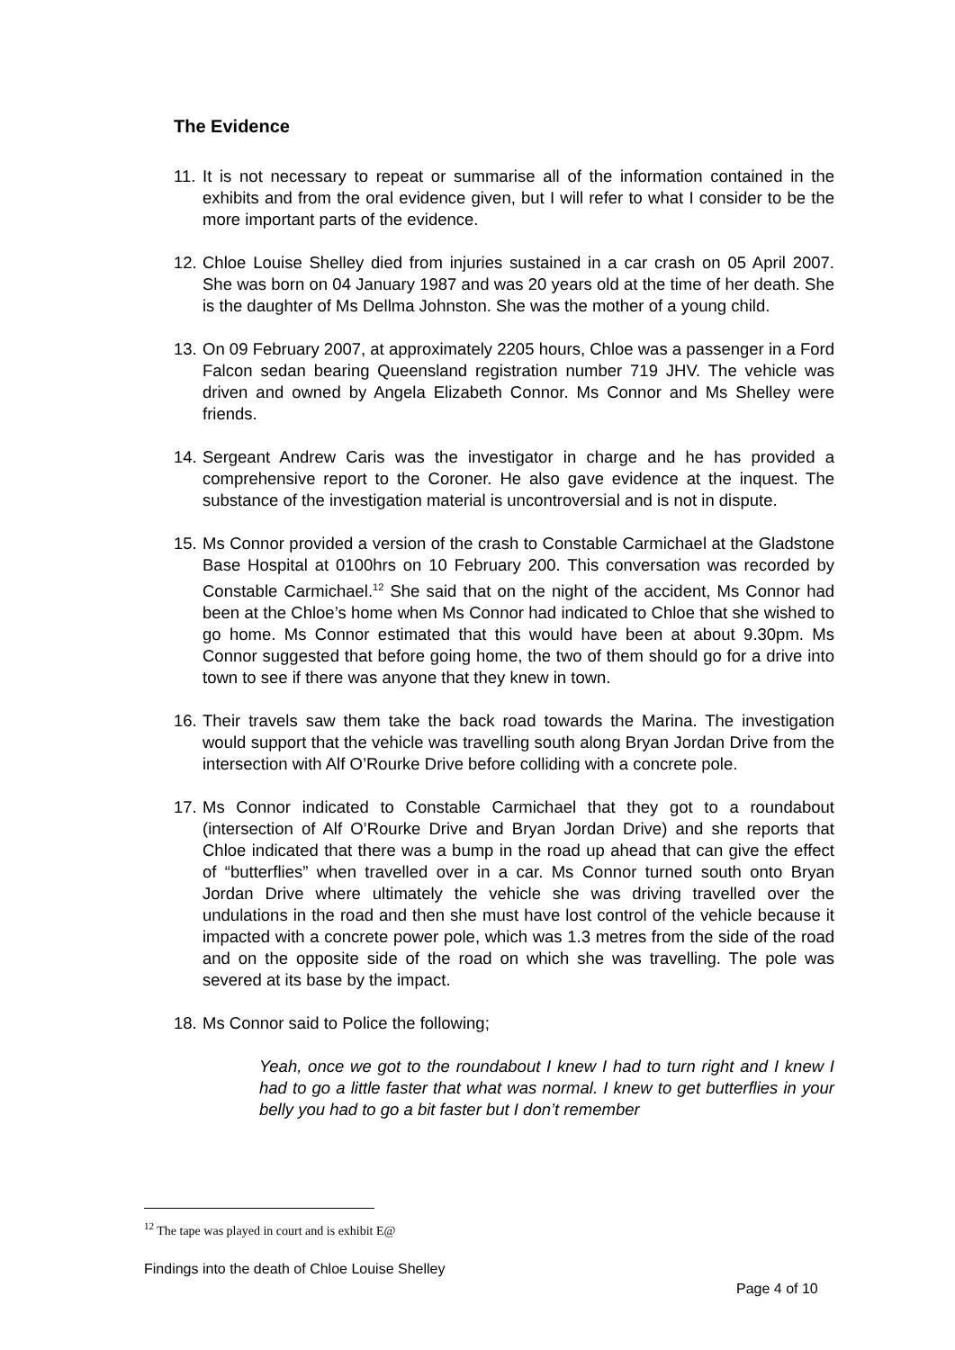The Evidence
11.
It is not necessary to repeat or summarise all of the information contained in the exhibits and from the oral evidence given, but I will refer to what I consider to be the more important parts of the evidence.
12.
Chloe Louise Shelley died from injuries sustained in a car crash on 05 April 2007. She was born on 04 January 1987 and was 20 years old at the time of her death. She is the daughter of Ms Dellma Johnston. She was the mother of a young child.
13.
On 09 February 2007, at approximately 2205 hours, Chloe was a passenger in a Ford Falcon sedan bearing Queensland registration number 719 JHV. The vehicle was driven and owned by Angela Elizabeth Connor. Ms Connor and Ms Shelley were friends.
14.
Sergeant Andrew Caris was the investigator in charge and he has provided a comprehensive report to the Coroner. He also gave evidence at the inquest. The substance of the investigation material is uncontroversial and is not in dispute.
15.
Ms Connor provided a version of the crash to Constable Carmichael at the Gladstone Base Hospital at 0100hrs on 10 February 200. This conversation was recorded by Constable Carmichael.<sup>12</sup> She said that on the night of the accident, Ms Connor had been at the Chloe’s home when Ms Connor had indicated to Chloe that she wished to go home. Ms Connor estimated that this would have been at about 9.30pm. Ms Connor suggested that before going home, the two of them should go for a drive into town to see if there was anyone that they knew in town.
16.
Their travels saw them take the back road towards the Marina. The investigation would support that the vehicle was travelling south along Bryan Jordan Drive from the intersection with Alf O’Rourke Drive before colliding with a concrete pole.
17.
Ms Connor indicated to Constable Carmichael that they got to a roundabout (intersection of Alf O’Rourke Drive and Bryan Jordan Drive) and she reports that Chloe indicated that there was a bump in the road up ahead that can give the effect of “butterflies” when travelled over in a car. Ms Connor turned south onto Bryan Jordan Drive where ultimately the vehicle she was driving travelled over the undulations in the road and then she must have lost control of the vehicle because it impacted with a concrete power pole, which was 1.3 metres from the side of the road and on the opposite side of the road on which she was travelling. The pole was severed at its base by the impact.
18.
Ms Connor said to Police the following;
Yeah, once we got to the roundabout I knew I had to turn right and I knew I had to go a little faster that what was normal. I knew to get butterflies in your belly you had to go a bit faster but I don’t remember
<sup>12</sup> The tape was played in court and is exhibit E@
Findings into the death of Chloe Louise Shelley
Page 4 of 10